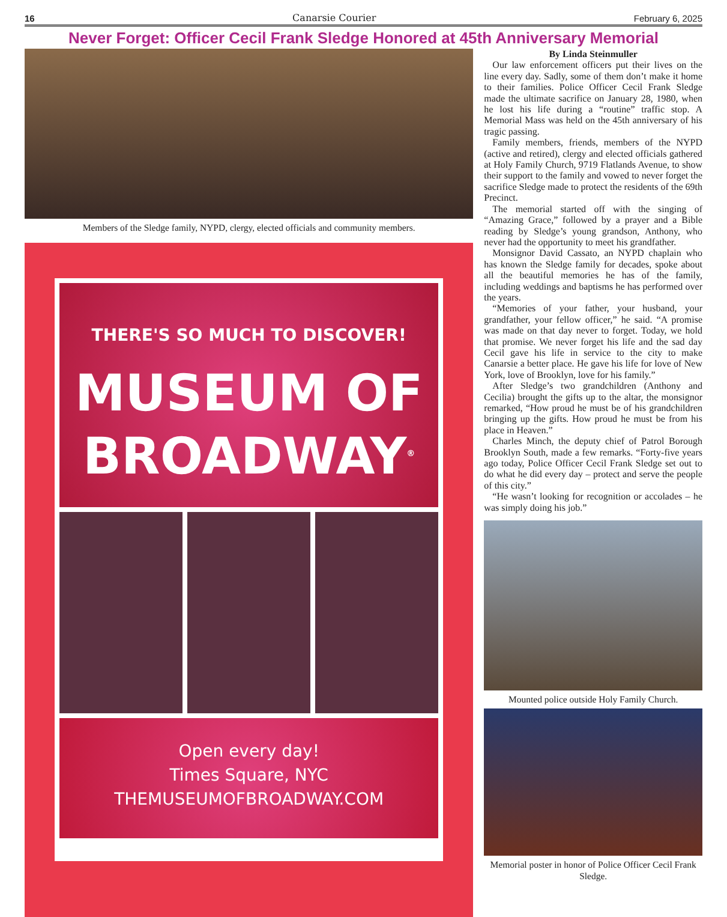16 Canarsie Courier February 6, 2025
Never Forget: Officer Cecil Frank Sledge Honored at 45th Anniversary Memorial
Members of the Sledge family, NYPD, clergy, elected officials and community members.
THERE'S SO MUCH TO DISCOVER!
MUSEUM OF
BROADWAY<sup>®</sup>
Open every day!
Times Square, NYC
THEMUSEUMOFBROADWAY.COM
By Linda Steinmuller
Our law enforcement officers put their lives on the line every day. Sadly, some of them don’t make it home to their families. Police Officer Cecil Frank Sledge made the ultimate sacrifice on January 28, 1980, when he lost his life during a “routine” traffic stop. A Memorial Mass was held on the 45th anniversary of his tragic passing.
Family members, friends, members of the NYPD (active and retired), clergy and elected officials gathered at Holy Family Church, 9719 Flatlands Avenue, to show their support to the family and vowed to never forget the sacrifice Sledge made to protect the residents of the 69th Precinct.
The memorial started off with the singing of “Amazing Grace,” followed by a prayer and a Bible reading by Sledge’s young grandson, Anthony, who never had the opportunity to meet his grandfather.
Monsignor David Cassato, an NYPD chaplain who has known the Sledge family for decades, spoke about all the beautiful memories he has of the family, including weddings and baptisms he has performed over the years.
“Memories of your father, your husband, your grandfather, your fellow officer,” he said. “A promise was made on that day never to forget. Today, we hold that promise. We never forget his life and the sad day Cecil gave his life in service to the city to make Canarsie a better place. He gave his life for love of New York, love of Brooklyn, love for his family.”
After Sledge’s two grandchildren (Anthony and Cecilia) brought the gifts up to the altar, the monsignor remarked, “How proud he must be of his grandchildren bringing up the gifts. How proud he must be from his place in Heaven.”
Charles Minch, the deputy chief of Patrol Borough Brooklyn South, made a few remarks. “Forty-five years ago today, Police Officer Cecil Frank Sledge set out to do what he did every day – protect and serve the people of this city.”
“He wasn’t looking for recognition or accolades – he was simply doing his job.”
Mounted police outside Holy Family Church.
Memorial poster in honor of Police Officer Cecil Frank Sledge.